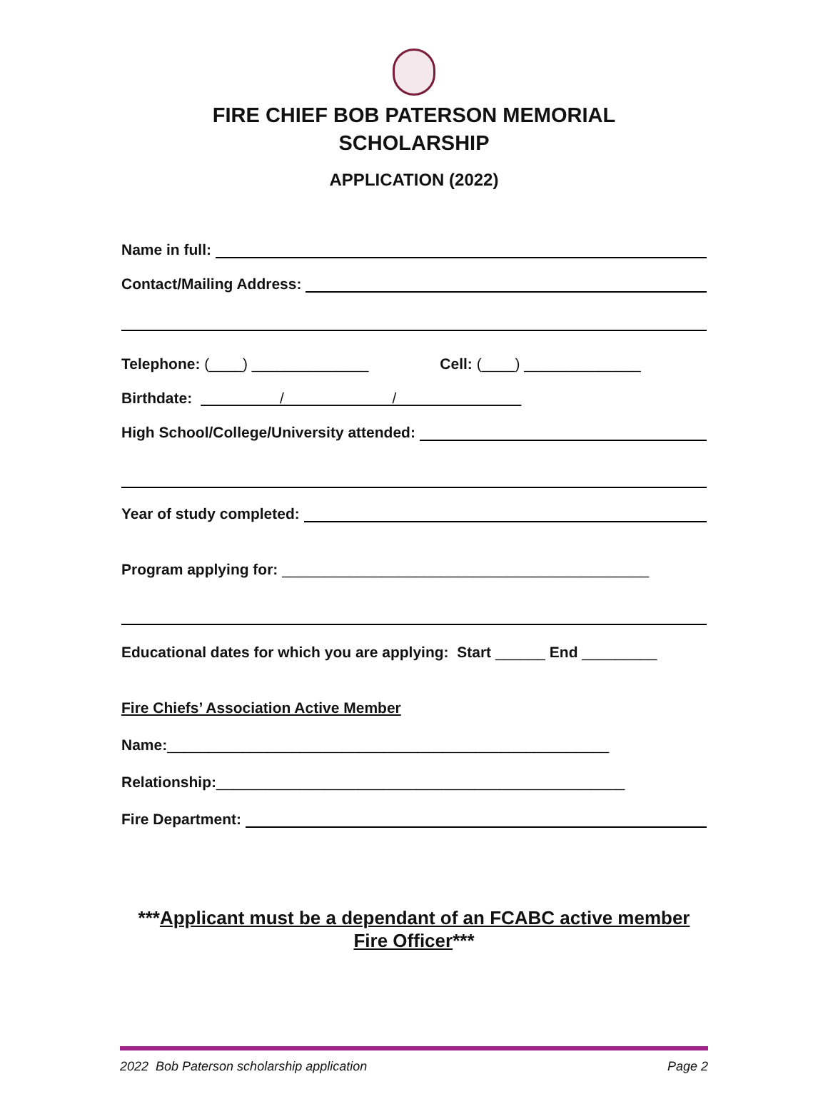FIRE CHIEF BOB PATERSON MEMORIAL
SCHOLARSHIP
APPLICATION (2022)
Name in full:
Contact/Mailing Address:
Telephone: (____) ______________ Cell: (____) ______________
Birthdate: / /
High School/College/University attended:
Year of study completed:
Program applying for: ____________________________________________
Educational dates for which you are applying: Start ______ End _________
Fire Chiefs’ Association Active Member
Name: _____________________________________________________
Relationship: _________________________________________________
Fire Department:
***Applicant must be a dependant of an FCABC active member
Fire Officer***
2022 Bob Paterson scholarship application Page 2